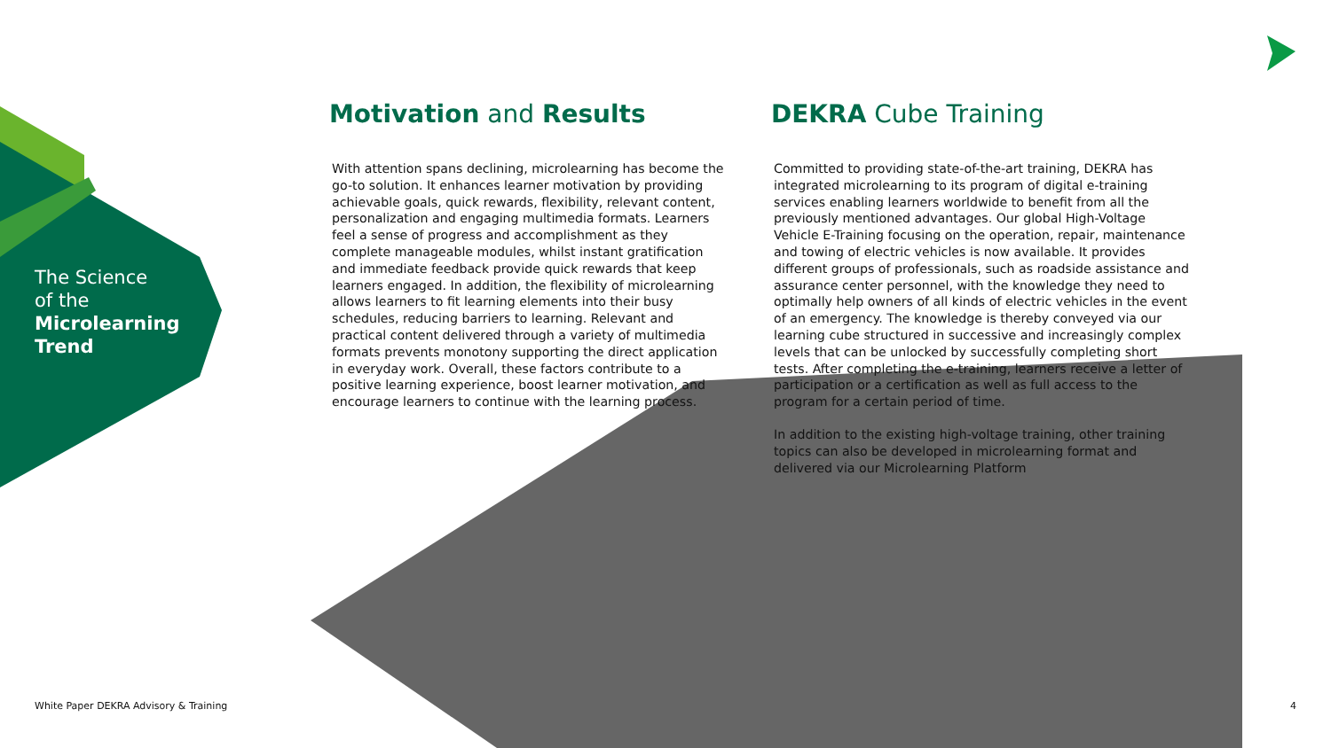The Science
of the
Microlearning
Trend
Motivation and Results
With attention spans declining, microlearning has become the go-to solution. It enhances learner motivation by providing achievable goals, quick rewards, flexibility, relevant content, personalization and engaging multimedia formats. Learners feel a sense of progress and accomplishment as they complete manageable modules, whilst instant gratification and immediate feedback provide quick rewards that keep learners engaged. In addition, the flexibility of microlearning allows learners to fit learning elements into their busy schedules, reducing barriers to learning. Relevant and practical content delivered through a variety of multimedia formats prevents monotony supporting the direct application in everyday work. Overall, these factors contribute to a positive learning experience, boost learner motivation, and encourage learners to continue with the learning process.
DEKRA Cube Training
Committed to providing state-of-the-art training, DEKRA has integrated microlearning to its program of digital e-training services enabling learners worldwide to benefit from all the previously mentioned advantages. Our global High-Voltage Vehicle E-Training focusing on the operation, repair, maintenance and towing of electric vehicles is now available. It provides different groups of professionals, such as roadside assistance and assurance center personnel, with the knowledge they need to optimally help owners of all kinds of electric vehicles in the event of an emergency. The knowledge is thereby conveyed via our learning cube structured in successive and increasingly complex levels that can be unlocked by successfully completing short tests. After completing the e-training, learners receive a letter of participation or a certification as well as full access to the program for a certain period of time.
In addition to the existing high-voltage training, other training topics can also be developed in microlearning format and delivered via our Microlearning Platform
White Paper DEKRA Advisory & Training
4